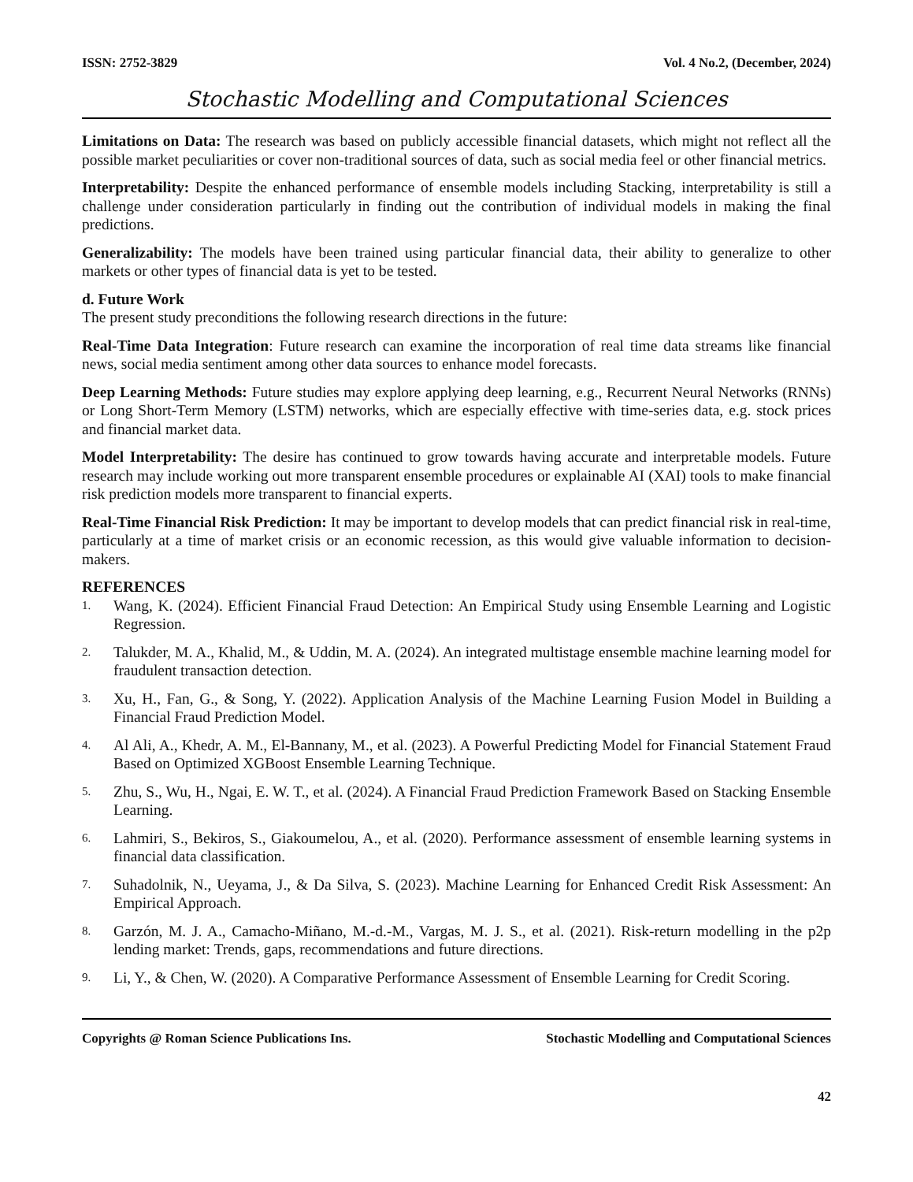ISSN: 2752-3829 Vol. 4 No.2, (December, 2024)
Stochastic Modelling and Computational Sciences
Limitations on Data: The research was based on publicly accessible financial datasets, which might not reflect all the possible market peculiarities or cover non-traditional sources of data, such as social media feel or other financial metrics.
Interpretability: Despite the enhanced performance of ensemble models including Stacking, interpretability is still a challenge under consideration particularly in finding out the contribution of individual models in making the final predictions.
Generalizability: The models have been trained using particular financial data, their ability to generalize to other markets or other types of financial data is yet to be tested.
d. Future Work
The present study preconditions the following research directions in the future:
Real-Time Data Integration: Future research can examine the incorporation of real time data streams like financial news, social media sentiment among other data sources to enhance model forecasts.
Deep Learning Methods: Future studies may explore applying deep learning, e.g., Recurrent Neural Networks (RNNs) or Long Short-Term Memory (LSTM) networks, which are especially effective with time-series data, e.g. stock prices and financial market data.
Model Interpretability: The desire has continued to grow towards having accurate and interpretable models. Future research may include working out more transparent ensemble procedures or explainable AI (XAI) tools to make financial risk prediction models more transparent to financial experts.
Real-Time Financial Risk Prediction: It may be important to develop models that can predict financial risk in real-time, particularly at a time of market crisis or an economic recession, as this would give valuable information to decision-makers.
REFERENCES
1. Wang, K. (2024). Efficient Financial Fraud Detection: An Empirical Study using Ensemble Learning and Logistic Regression.
2. Talukder, M. A., Khalid, M., & Uddin, M. A. (2024). An integrated multistage ensemble machine learning model for fraudulent transaction detection.
3. Xu, H., Fan, G., & Song, Y. (2022). Application Analysis of the Machine Learning Fusion Model in Building a Financial Fraud Prediction Model.
4. Al Ali, A., Khedr, A. M., El-Bannany, M., et al. (2023). A Powerful Predicting Model for Financial Statement Fraud Based on Optimized XGBoost Ensemble Learning Technique.
5. Zhu, S., Wu, H., Ngai, E. W. T., et al. (2024). A Financial Fraud Prediction Framework Based on Stacking Ensemble Learning.
6. Lahmiri, S., Bekiros, S., Giakoumelou, A., et al. (2020). Performance assessment of ensemble learning systems in financial data classification.
7. Suhadolnik, N., Ueyama, J., & Da Silva, S. (2023). Machine Learning for Enhanced Credit Risk Assessment: An Empirical Approach.
8. Garzón, M. J. A., Camacho-Miñano, M.-d.-M., Vargas, M. J. S., et al. (2021). Risk-return modelling in the p2p lending market: Trends, gaps, recommendations and future directions.
9. Li, Y., & Chen, W. (2020). A Comparative Performance Assessment of Ensemble Learning for Credit Scoring.
Copyrights @ Roman Science Publications Ins. Stochastic Modelling and Computational Sciences
42